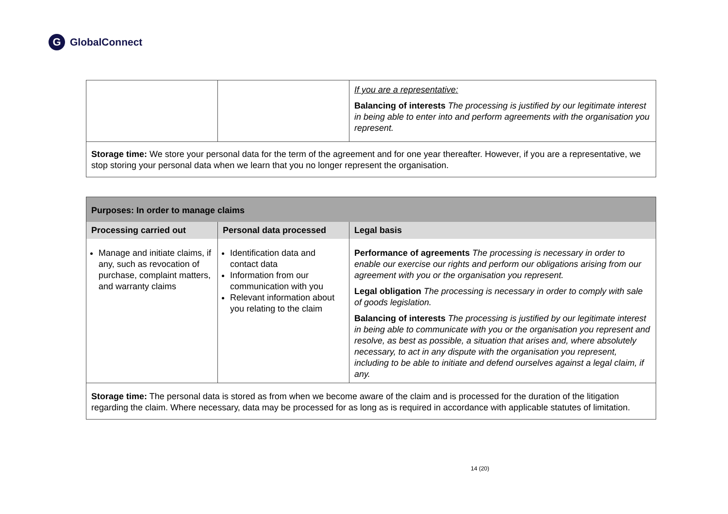G GlobalConnect
| | | If you are a representative: Balancing of interests The processing is justified by our legitimate interest in being able to enter into and perform agreements with the organisation you represent. |
| Storage time: We store your personal data for the term of the agreement and for one year thereafter. However, if you are a representative, we stop storing your personal data when we learn that you no longer represent the organisation. | | |
| Purposes: In order to manage claims | | |
| --- | --- | --- |
| Processing carried out | Personal data processed | Legal basis |
| Manage and initiate claims, if any, such as revocation of purchase, complaint matters, and warranty claims | Identification data and contact data Information from our communication with you Relevant information about you relating to the claim | Performance of agreements The processing is necessary in order to enable our exercise our rights and perform our obligations arising from our agreement with you or the organisation you represent. Legal obligation The processing is necessary in order to comply with sale of goods legislation. Balancing of interests The processing is justified by our legitimate interest in being able to communicate with you or the organisation you represent and resolve, as best as possible, a situation that arises and, where absolutely necessary, to act in any dispute with the organisation you represent, including to be able to initiate and defend ourselves against a legal claim, if any. |
| Storage time: The personal data is stored as from when we become aware of the claim and is processed for the duration of the litigation regarding the claim. Where necessary, data may be processed for as long as is required in accordance with applicable statutes of limitation. | | |
14 (20)